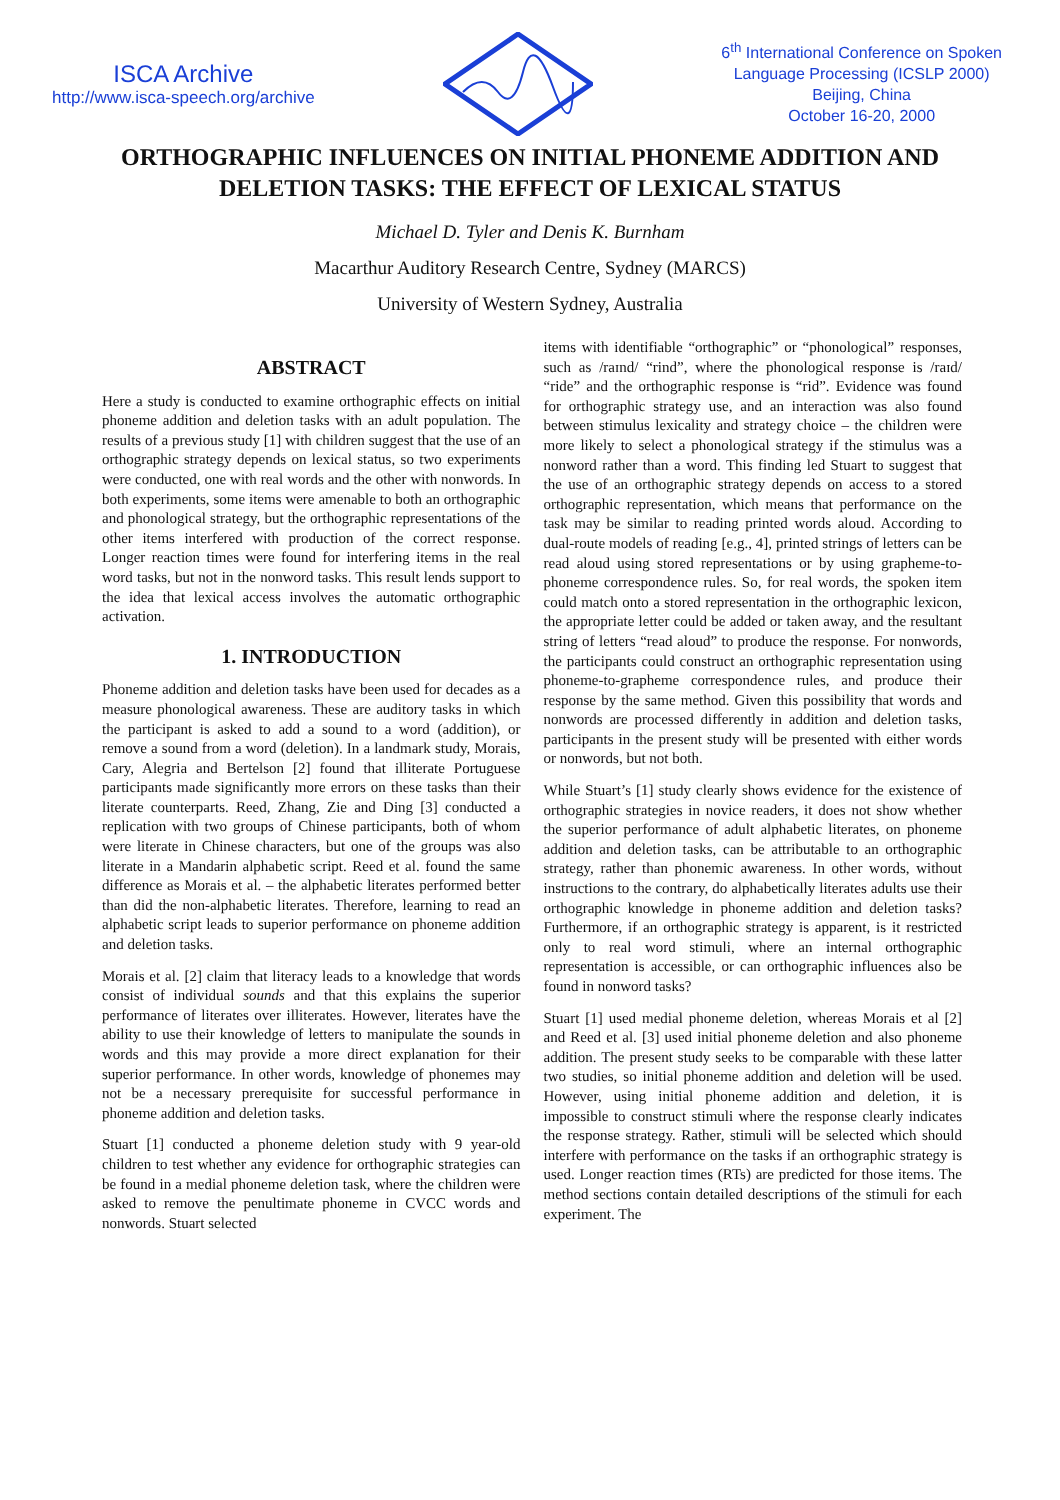ISCA Archive
http://www.isca-speech.org/archive
6<sup>th</sup> International Conference on Spoken
Language Processing (ICSLP 2000)
Beijing, China
October 16-20, 2000
ORTHOGRAPHIC INFLUENCES ON INITIAL PHONEME ADDITION AND
DELETION TASKS: THE EFFECT OF LEXICAL STATUS
Michael D. Tyler and Denis K. Burnham
Macarthur Auditory Research Centre, Sydney (MARCS)
University of Western Sydney, Australia
ABSTRACT
Here a study is conducted to examine orthographic effects on initial phoneme addition and deletion tasks with an adult population. The results of a previous study [1] with children suggest that the use of an orthographic strategy depends on lexical status, so two experiments were conducted, one with real words and the other with nonwords. In both experiments, some items were amenable to both an orthographic and phonological strategy, but the orthographic representations of the other items interfered with production of the correct response. Longer reaction times were found for interfering items in the real word tasks, but not in the nonword tasks. This result lends support to the idea that lexical access involves the automatic orthographic activation.
1. INTRODUCTION
Phoneme addition and deletion tasks have been used for decades as a measure phonological awareness. These are auditory tasks in which the participant is asked to add a sound to a word (addition), or remove a sound from a word (deletion). In a landmark study, Morais, Cary, Alegria and Bertelson [2] found that illiterate Portuguese participants made significantly more errors on these tasks than their literate counterparts. Reed, Zhang, Zie and Ding [3] conducted a replication with two groups of Chinese participants, both of whom were literate in Chinese characters, but one of the groups was also literate in a Mandarin alphabetic script. Reed et al. found the same difference as Morais et al. – the alphabetic literates performed better than did the non-alphabetic literates. Therefore, learning to read an alphabetic script leads to superior performance on phoneme addition and deletion tasks.
Morais et al. [2] claim that literacy leads to a knowledge that words consist of individual sounds and that this explains the superior performance of literates over illiterates. However, literates have the ability to use their knowledge of letters to manipulate the sounds in words and this may provide a more direct explanation for their superior performance. In other words, knowledge of phonemes may not be a necessary prerequisite for successful performance in phoneme addition and deletion tasks.
Stuart [1] conducted a phoneme deletion study with 9 year-old children to test whether any evidence for orthographic strategies can be found in a medial phoneme deletion task, where the children were asked to remove the penultimate phoneme in CVCC words and nonwords. Stuart selected
items with identifiable “orthographic” or “phonological” responses, such as /raɪnd/ “rind”, where the phonological response is /raɪd/ “ride” and the orthographic response is “rid”. Evidence was found for orthographic strategy use, and an interaction was also found between stimulus lexicality and strategy choice – the children were more likely to select a phonological strategy if the stimulus was a nonword rather than a word. This finding led Stuart to suggest that the use of an orthographic strategy depends on access to a stored orthographic representation, which means that performance on the task may be similar to reading printed words aloud. According to dual-route models of reading [e.g., 4], printed strings of letters can be read aloud using stored representations or by using grapheme-to-phoneme correspondence rules. So, for real words, the spoken item could match onto a stored representation in the orthographic lexicon, the appropriate letter could be added or taken away, and the resultant string of letters “read aloud” to produce the response. For nonwords, the participants could construct an orthographic representation using phoneme-to-grapheme correspondence rules, and produce their response by the same method. Given this possibility that words and nonwords are processed differently in addition and deletion tasks, participants in the present study will be presented with either words or nonwords, but not both.
While Stuart’s [1] study clearly shows evidence for the existence of orthographic strategies in novice readers, it does not show whether the superior performance of adult alphabetic literates, on phoneme addition and deletion tasks, can be attributable to an orthographic strategy, rather than phonemic awareness. In other words, without instructions to the contrary, do alphabetically literates adults use their orthographic knowledge in phoneme addition and deletion tasks? Furthermore, if an orthographic strategy is apparent, is it restricted only to real word stimuli, where an internal orthographic representation is accessible, or can orthographic influences also be found in nonword tasks?
Stuart [1] used medial phoneme deletion, whereas Morais et al [2] and Reed et al. [3] used initial phoneme deletion and also phoneme addition. The present study seeks to be comparable with these latter two studies, so initial phoneme addition and deletion will be used. However, using initial phoneme addition and deletion, it is impossible to construct stimuli where the response clearly indicates the response strategy. Rather, stimuli will be selected which should interfere with performance on the tasks if an orthographic strategy is used. Longer reaction times (RTs) are predicted for those items. The method sections contain detailed descriptions of the stimuli for each experiment. The